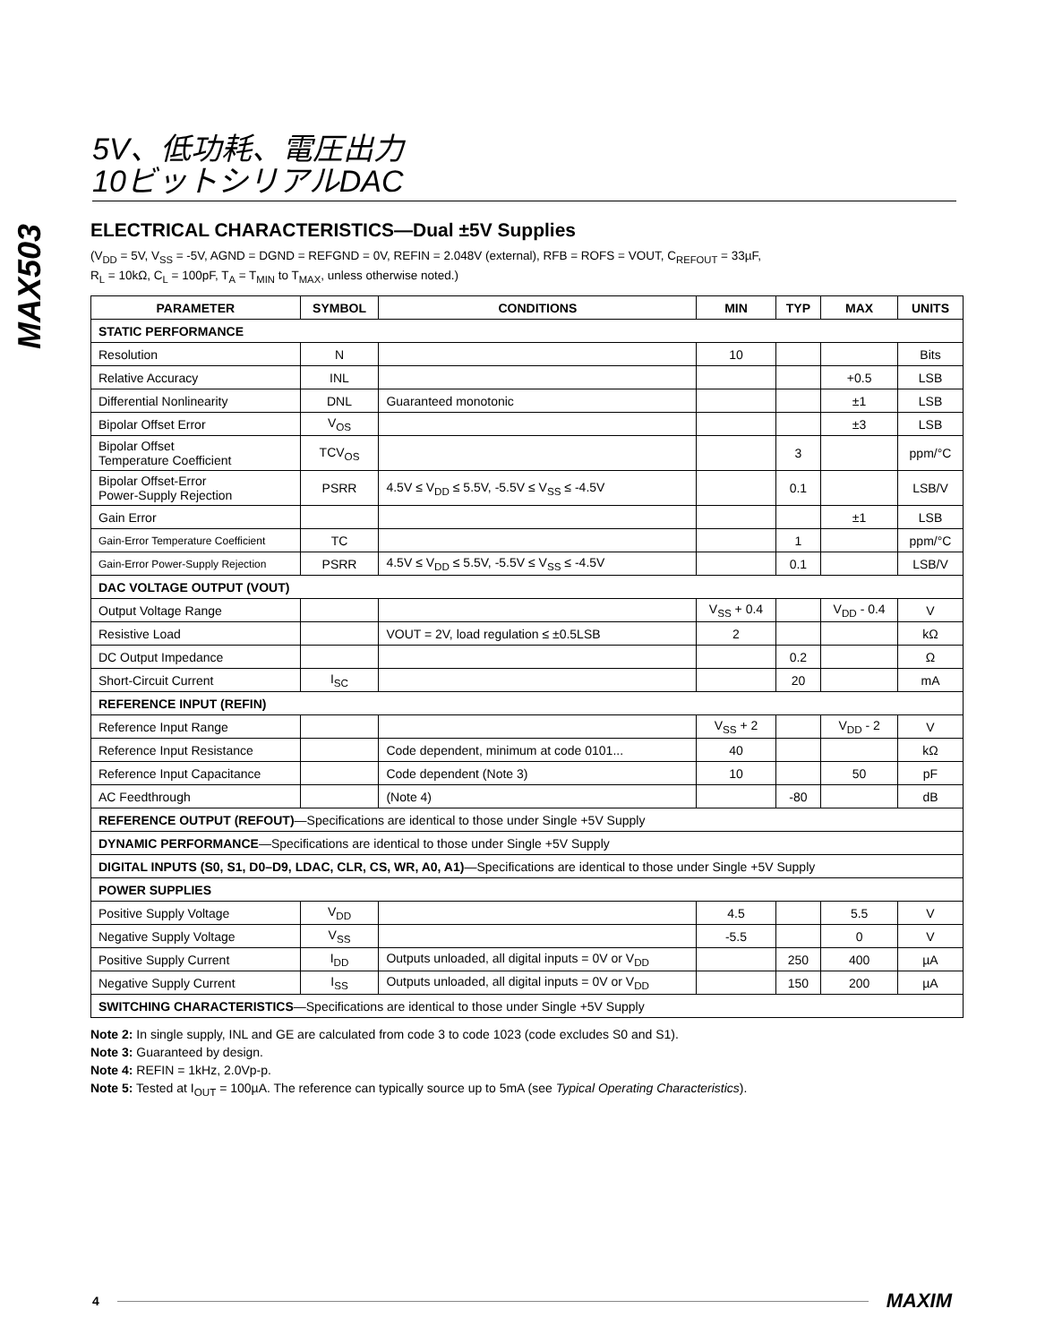5V、低功耗、電圧出力
10ビットシリアルDAC
MAX503
ELECTRICAL CHARACTERISTICS—Dual ±5V Supplies
(V<sub>DD</sub> = 5V, V<sub>SS</sub> = -5V, AGND = DGND = REFGND = 0V, REFIN = 2.048V (external), RFB = ROFS = VOUT, C<sub>REFOUT</sub> = 33µF,
R<sub>L</sub> = 10kΩ, C<sub>L</sub> = 100pF, T<sub>A</sub> = T<sub>MIN</sub> to T<sub>MAX</sub>, unless otherwise noted.)
| PARAMETER | SYMBOL | CONDITIONS | MIN | TYP | MAX | UNITS |
| --- | --- | --- | --- | --- | --- | --- |
| STATIC PERFORMANCE | | | | | | |
| Resolution | N | | 10 | | | Bits |
| Relative Accuracy | INL | | | | +0.5 | LSB |
| Differential Nonlinearity | DNL | Guaranteed monotonic | | | ±1 | LSB |
| Bipolar Offset Error | V<sub>OS</sub> | | | | ±3 | LSB |
| Bipolar Offset Temperature Coefficient | TCV<sub>OS</sub> | | | 3 | | ppm/°C |
| Bipolar Offset-Error Power-Supply Rejection | PSRR | 4.5V ≤ V<sub>DD</sub> ≤ 5.5V, -5.5V ≤ V<sub>SS</sub> ≤ -4.5V | | 0.1 | | LSB/V |
| Gain Error | | | | | ±1 | LSB |
| Gain-Error Temperature Coefficient | TC | | | 1 | | ppm/°C |
| Gain-Error Power-Supply Rejection | PSRR | 4.5V ≤ V<sub>DD</sub> ≤ 5.5V, -5.5V ≤ V<sub>SS</sub> ≤ -4.5V | | 0.1 | | LSB/V |
| DAC VOLTAGE OUTPUT (VOUT) | | | | | | |
| Output Voltage Range | | | V<sub>SS</sub> + 0.4 | | V<sub>DD</sub> - 0.4 | V |
| Resistive Load | | VOUT = 2V, load regulation ≤ ±0.5LSB | 2 | | | kΩ |
| DC Output Impedance | | | | 0.2 | | Ω |
| Short-Circuit Current | I<sub>SC</sub> | | | 20 | | mA |
| REFERENCE INPUT (REFIN) | | | | | | |
| Reference Input Range | | | V<sub>SS</sub> + 2 | | V<sub>DD</sub> - 2 | V |
| Reference Input Resistance | | Code dependent, minimum at code 0101... | 40 | | | kΩ |
| Reference Input Capacitance | | Code dependent (Note 3) | 10 | | 50 | pF |
| AC Feedthrough | | (Note 4) | | -80 | | dB |
| REFERENCE OUTPUT (REFOUT) —Specifications are identical to those under Single +5V Supply | | | | | | |
| DYNAMIC PERFORMANCE —Specifications are identical to those under Single +5V Supply | | | | | | |
| DIGITAL INPUTS (S0, S1, D0–D9, LDAC, CLR, CS, WR, A0, A1) —Specifications are identical to those under Single +5V Supply | | | | | | |
| POWER SUPPLIES | | | | | | |
| Positive Supply Voltage | V<sub>DD</sub> | | 4.5 | | 5.5 | V |
| Negative Supply Voltage | V<sub>SS</sub> | | -5.5 | | 0 | V |
| Positive Supply Current | I<sub>DD</sub> | Outputs unloaded, all digital inputs = 0V or V<sub>DD</sub> | | 250 | 400 | µA |
| Negative Supply Current | I<sub>SS</sub> | Outputs unloaded, all digital inputs = 0V or V<sub>DD</sub> | | 150 | 200 | µA |
| SWITCHING CHARACTERISTICS —Specifications are identical to those under Single +5V Supply | | | | | | |
Note 2: In single supply, INL and GE are calculated from code 3 to code 1023 (code excludes S0 and S1).
Note 3: Guaranteed by design.
Note 4: REFIN = 1kHz, 2.0Vp-p.
Note 5: Tested at I<sub>OUT</sub> = 100µA. The reference can typically source up to 5mA (see Typical Operating Characteristics).
4 MAXIM